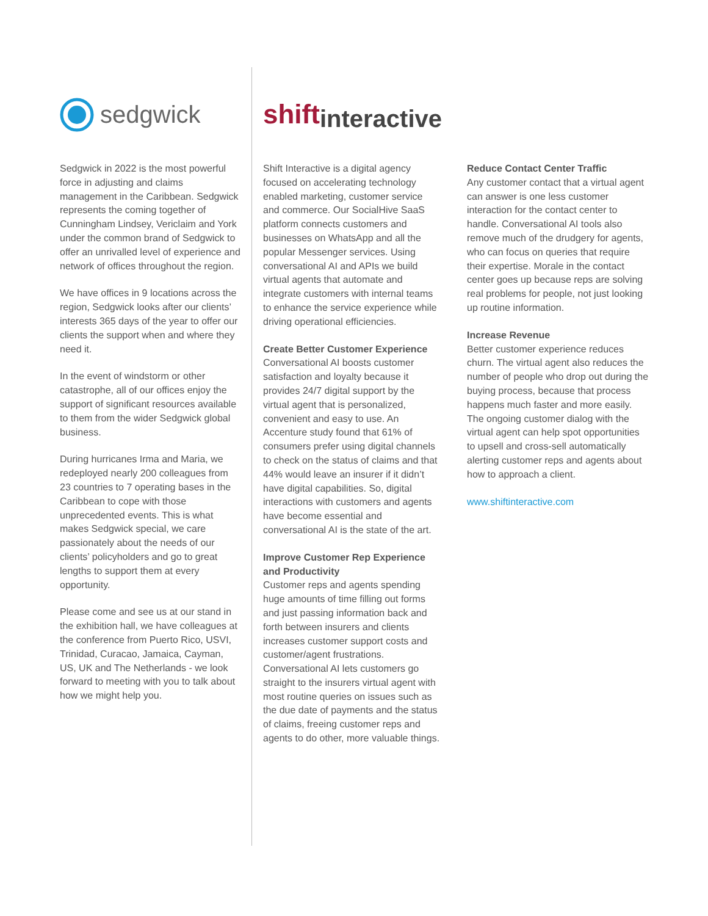sedgwick
Sedgwick in 2022 is the most powerful force in adjusting and claims management in the Caribbean. Sedgwick represents the coming together of Cunningham Lindsey, Vericlaim and York under the common brand of Sedgwick to offer an unrivalled level of experience and network of offices throughout the region.
We have offices in 9 locations across the region, Sedgwick looks after our clients’ interests 365 days of the year to offer our clients the support when and where they need it.
In the event of windstorm or other catastrophe, all of our offices enjoy the support of significant resources available to them from the wider Sedgwick global business.
During hurricanes Irma and Maria, we redeployed nearly 200 colleagues from 23 countries to 7 operating bases in the Caribbean to cope with those unprecedented events. This is what makes Sedgwick special, we care passionately about the needs of our clients’ policyholders and go to great lengths to support them at every opportunity.
Please come and see us at our stand in the exhibition hall, we have colleagues at the conference from Puerto Rico, USVI, Trinidad, Curacao, Jamaica, Cayman, US, UK and The Netherlands - we look forward to meeting with you to talk about how we might help you.
shift interactive
Shift Interactive is a digital agency focused on accelerating technology enabled marketing, customer service and commerce. Our SocialHive SaaS platform connects customers and businesses on WhatsApp and all the popular Messenger services. Using conversational AI and APIs we build virtual agents that automate and integrate customers with internal teams to enhance the service experience while driving operational efficiencies.
Create Better Customer Experience
Conversational AI boosts customer satisfaction and loyalty because it provides 24/7 digital support by the virtual agent that is personalized, convenient and easy to use. An Accenture study found that 61% of consumers prefer using digital channels to check on the status of claims and that 44% would leave an insurer if it didn’t have digital capabilities. So, digital interactions with customers and agents have become essential and conversational AI is the state of the art.
Improve Customer Rep Experience and Productivity
Customer reps and agents spending huge amounts of time filling out forms and just passing information back and forth between insurers and clients increases customer support costs and customer/agent frustrations. Conversational AI lets customers go straight to the insurers virtual agent with most routine queries on issues such as the due date of payments and the status of claims, freeing customer reps and agents to do other, more valuable things.
Reduce Contact Center Traffic
Any customer contact that a virtual agent can answer is one less customer interaction for the contact center to handle. Conversational AI tools also remove much of the drudgery for agents, who can focus on queries that require their expertise. Morale in the contact center goes up because reps are solving real problems for people, not just looking up routine information.
Increase Revenue
Better customer experience reduces churn. The virtual agent also reduces the number of people who drop out during the buying process, because that process happens much faster and more easily. The ongoing customer dialog with the virtual agent can help spot opportunities to upsell and cross-sell automatically alerting customer reps and agents about how to approach a client.
www.shiftinteractive.com